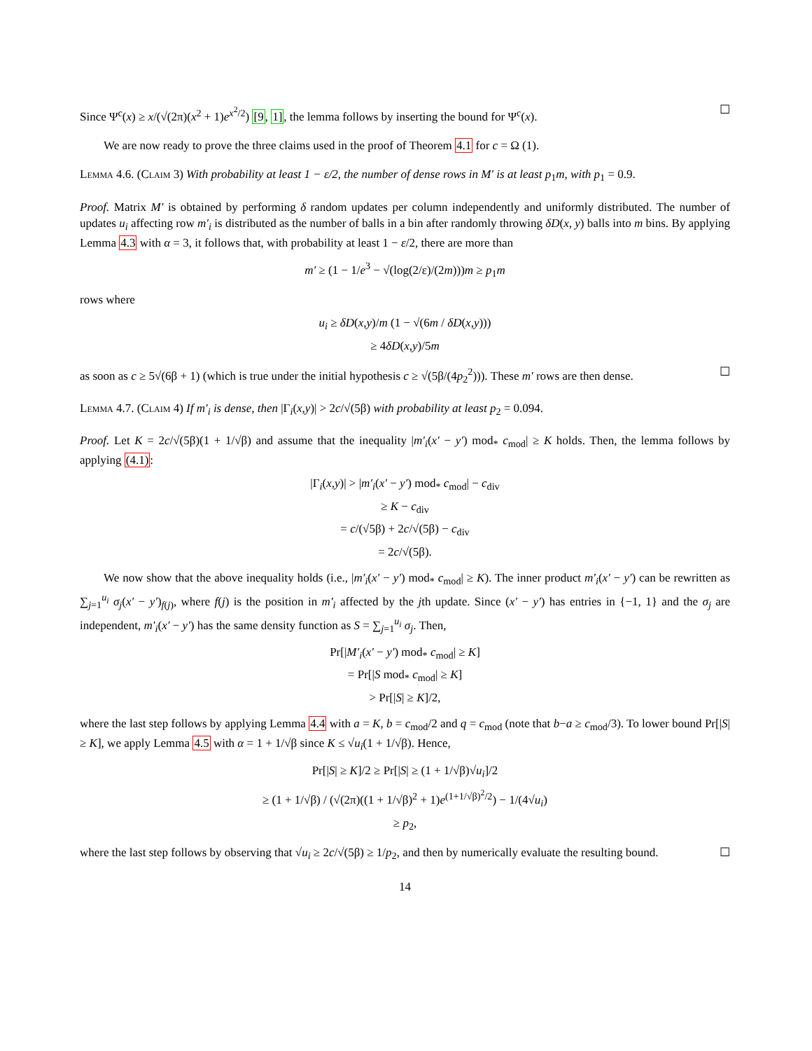Since Ψ<sup>c</sup>(x) ≥ x/(√(2π)(x<sup>2</sup> + 1)e<sup>x<sup>2</sup>/2</sup>) [9, 1], the lemma follows by inserting the bound for Ψ<sup>c</sup>(x). ☐
We are now ready to prove the three claims used in the proof of Theorem 4.1 for c = Ω (1).
Lemma 4.6. (Claim 3) With probability at least 1 − ε/2, the number of dense rows in M′ is at least p<sub>1</sub>m, with p<sub>1</sub> = 0.9.
Proof. Matrix M′ is obtained by performing δ random updates per column independently and uniformly distributed. The number of updates u<sub>i</sub> affecting row m′<sub>i</sub> is distributed as the number of balls in a bin after randomly throwing δD(x, y) balls into m bins. By applying Lemma 4.3 with α = 3, it follows that, with probability at least 1 − ε/2, there are more than
m′ ≥ (1 − 1/e<sup>3</sup> − √(log(2/ε)/(2m)))m ≥ p<sub>1</sub>m
rows where
u<sub>i</sub> ≥ δD(x,y)/m (1 − √(6m / δD(x,y)))
≥ 4δD(x,y)/5m
as soon as c ≥ 5√(6β + 1) (which is true under the initial hypothesis c ≥ √(5β/(4p<sub>2</sub><sup>2</sup>))). These m′ rows are then dense. ☐
Lemma 4.7. (Claim 4) If m′<sub>i</sub> is dense, then |Γ<sub>i</sub>(x,y)| > 2c/√(5β) with probability at least p<sub>2</sub> = 0.094.
Proof. Let K = 2c/√(5β)(1 + 1/√β) and assume that the inequality |m′<sub>i</sub>(x′ − y′) mod<sub>*</sub> c<sub>mod</sub>| ≥ K holds. Then, the lemma follows by applying (4.1):
|Γ<sub>i</sub>(x,y)| > |m′<sub>i</sub>(x′ − y′) mod<sub>*</sub> c<sub>mod</sub>| − c<sub>div</sub>
≥ K − c<sub>div</sub>
= c/(√5β) + 2c/√(5β) − c<sub>div</sub>
= 2c/√(5β).
We now show that the above inequality holds (i.e., |m′<sub>i</sub>(x′ − y′) mod<sub>*</sub> c<sub>mod</sub>| ≥ K). The inner product m′<sub>i</sub>(x′ − y′) can be rewritten as ∑<sub>j=1</sub><sup>u<sub>i</sub></sup> σ<sub>j</sub>(x′ − y′)<sub>f(j)</sub>, where f(j) is the position in m′<sub>i</sub> affected by the jth update. Since (x′ − y′) has entries in {−1, 1} and the σ<sub>j</sub> are independent, m′<sub>i</sub>(x′ − y′) has the same density function as S = ∑<sub>j=1</sub><sup>u<sub>i</sub></sup> σ<sub>j</sub>. Then,
Pr[|M′<sub>i</sub>(x′ − y′) mod<sub>*</sub> c<sub>mod</sub>| ≥ K]
= Pr[|S mod<sub>*</sub> c<sub>mod</sub>| ≥ K]
> Pr[|S| ≥ K]/2,
where the last step follows by applying Lemma 4.4 with a = K, b = c<sub>mod</sub>/2 and q = c<sub>mod</sub> (note that b−a ≥ c<sub>mod</sub>/3). To lower bound Pr[|S| ≥ K], we apply Lemma 4.5 with α = 1 + 1/√β since K ≤ √u<sub>i</sub>(1 + 1/√β). Hence,
Pr[|S| ≥ K]/2 ≥ Pr[|S| ≥ (1 + 1/√β)√u<sub>i</sub>]/2
≥ (1 + 1/√β) / (√(2π)((1 + 1/√β)<sup>2</sup> + 1)e<sup>(1+1/√β)<sup>2</sup>/2</sup>) − 1/(4√u<sub>i</sub>)
≥ p<sub>2</sub>,
where the last step follows by observing that √u<sub>i</sub> ≥ 2c/√(5β) ≥ 1/p<sub>2</sub>, and then by numerically evaluate the resulting bound. ☐
14